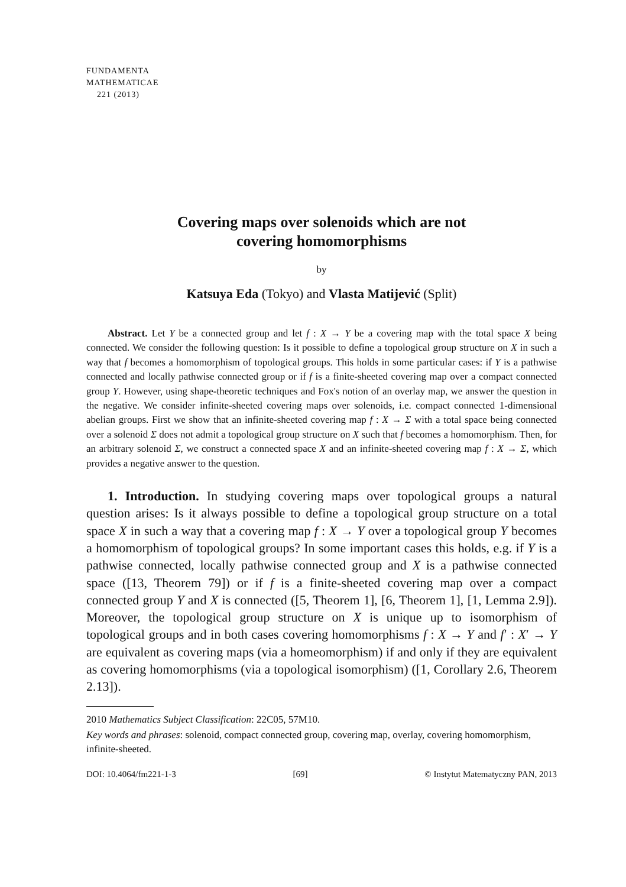FUNDAMENTA
MATHEMATICAE
221 (2013)
Covering maps over solenoids which are not
covering homomorphisms
by
Katsuya Eda (Tokyo) and Vlasta Matijević (Split)
Abstract. Let Y be a connected group and let f : X → Y be a covering map with the total space X being connected. We consider the following question: Is it possible to define a topological group structure on X in such a way that f becomes a homomorphism of topological groups. This holds in some particular cases: if Y is a pathwise connected and locally pathwise connected group or if f is a finite-sheeted covering map over a compact connected group Y. However, using shape-theoretic techniques and Fox's notion of an overlay map, we answer the question in the negative. We consider infinite-sheeted covering maps over solenoids, i.e. compact connected 1-dimensional abelian groups. First we show that an infinite-sheeted covering map f : X → Σ with a total space being connected over a solenoid Σ does not admit a topological group structure on X such that f becomes a homomorphism. Then, for an arbitrary solenoid Σ, we construct a connected space X and an infinite-sheeted covering map f : X → Σ, which provides a negative answer to the question.
1. Introduction. In studying covering maps over topological groups a natural question arises: Is it always possible to define a topological group structure on a total space X in such a way that a covering map f : X → Y over a topological group Y becomes a homomorphism of topological groups? In some important cases this holds, e.g. if Y is a pathwise connected, locally pathwise connected group and X is a pathwise connected space ([13, Theorem 79]) or if f is a finite-sheeted covering map over a compact connected group Y and X is connected ([5, Theorem 1], [6, Theorem 1], [1, Lemma 2.9]). Moreover, the topological group structure on X is unique up to isomorphism of topological groups and in both cases covering homomorphisms f : X → Y and f′ : X′ → Y are equivalent as covering maps (via a homeomorphism) if and only if they are equivalent as covering homomorphisms (via a topological isomorphism) ([1, Corollary 2.6, Theorem 2.13]).
2010 Mathematics Subject Classification: 22C05, 57M10.
Key words and phrases: solenoid, compact connected group, covering map, overlay, covering homomorphism, infinite-sheeted.
DOI: 10.4064/fm221-1-3 [69] © Instytut Matematyczny PAN, 2013